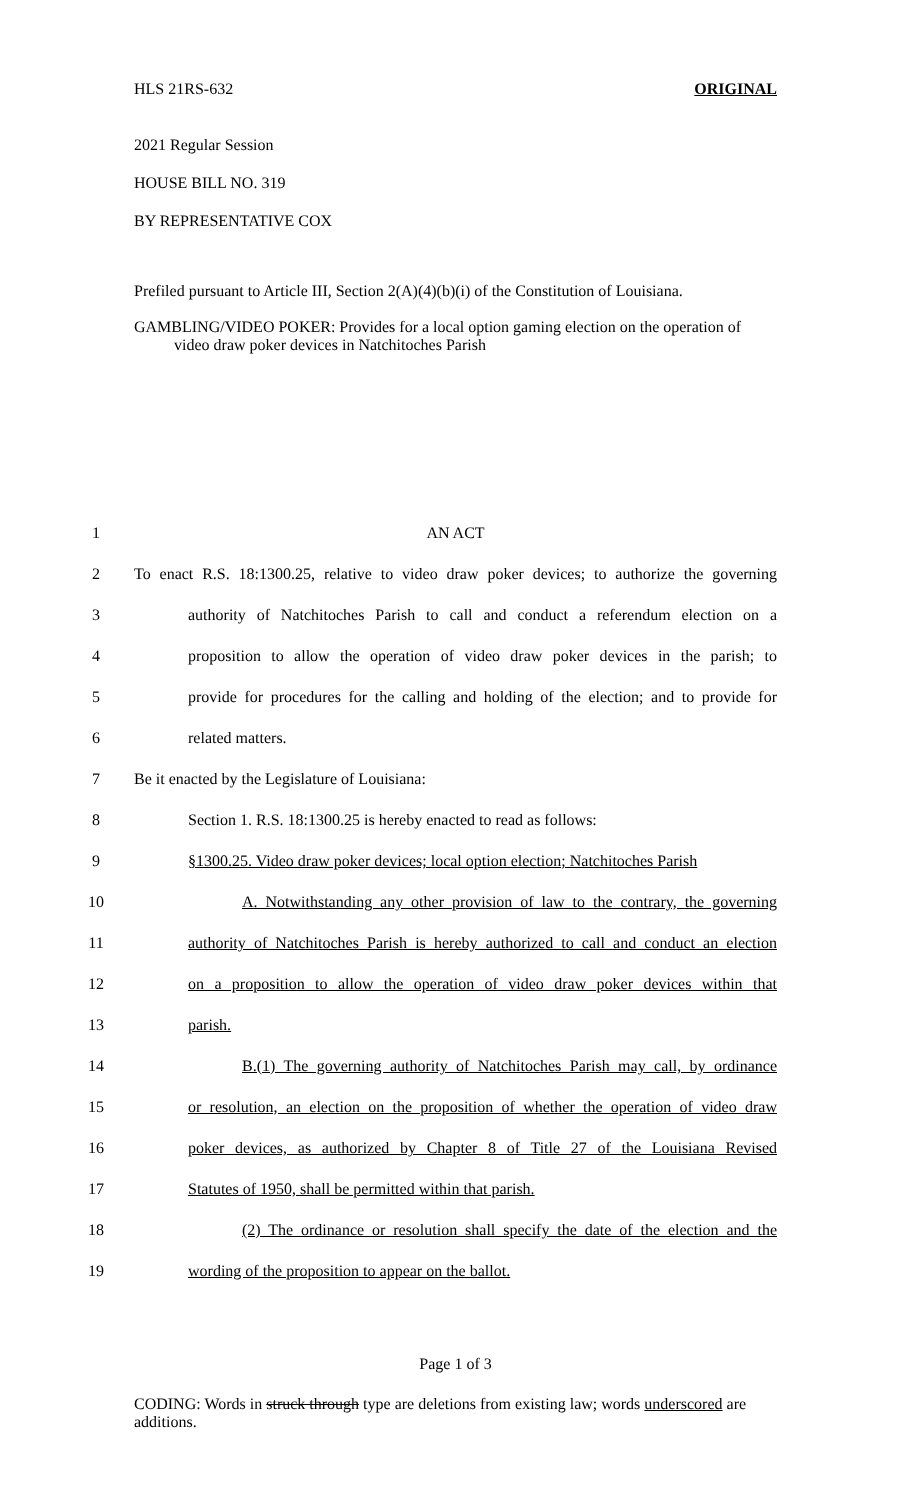HLS 21RS-632 ORIGINAL
2021 Regular Session
HOUSE BILL NO. 319
BY REPRESENTATIVE COX
Prefiled pursuant to Article III, Section 2(A)(4)(b)(i) of the Constitution of Louisiana.
GAMBLING/VIDEO POKER: Provides for a local option gaming election on the operation of video draw poker devices in Natchitoches Parish
1
AN ACT
2
To enact R.S. 18:1300.25, relative to video draw poker devices; to authorize the governing
3
authority of Natchitoches Parish to call and conduct a referendum election on a
4
proposition to allow the operation of video draw poker devices in the parish; to
5
provide for procedures for the calling and holding of the election; and to provide for
6
related matters.
7
Be it enacted by the Legislature of Louisiana:
8
Section 1. R.S. 18:1300.25 is hereby enacted to read as follows:
9
§1300.25. Video draw poker devices; local option election; Natchitoches Parish
10
A. Notwithstanding any other provision of law to the contrary, the governing
11
authority of Natchitoches Parish is hereby authorized to call and conduct an election
12
on a proposition to allow the operation of video draw poker devices within that
13
parish.
14
B.(1) The governing authority of Natchitoches Parish may call, by ordinance
15
or resolution, an election on the proposition of whether the operation of video draw
16
poker devices, as authorized by Chapter 8 of Title 27 of the Louisiana Revised
17
Statutes of 1950, shall be permitted within that parish.
18
(2) The ordinance or resolution shall specify the date of the election and the
19
wording of the proposition to appear on the ballot.
Page 1 of 3
CODING: Words in struck through type are deletions from existing law; words underscored are additions.